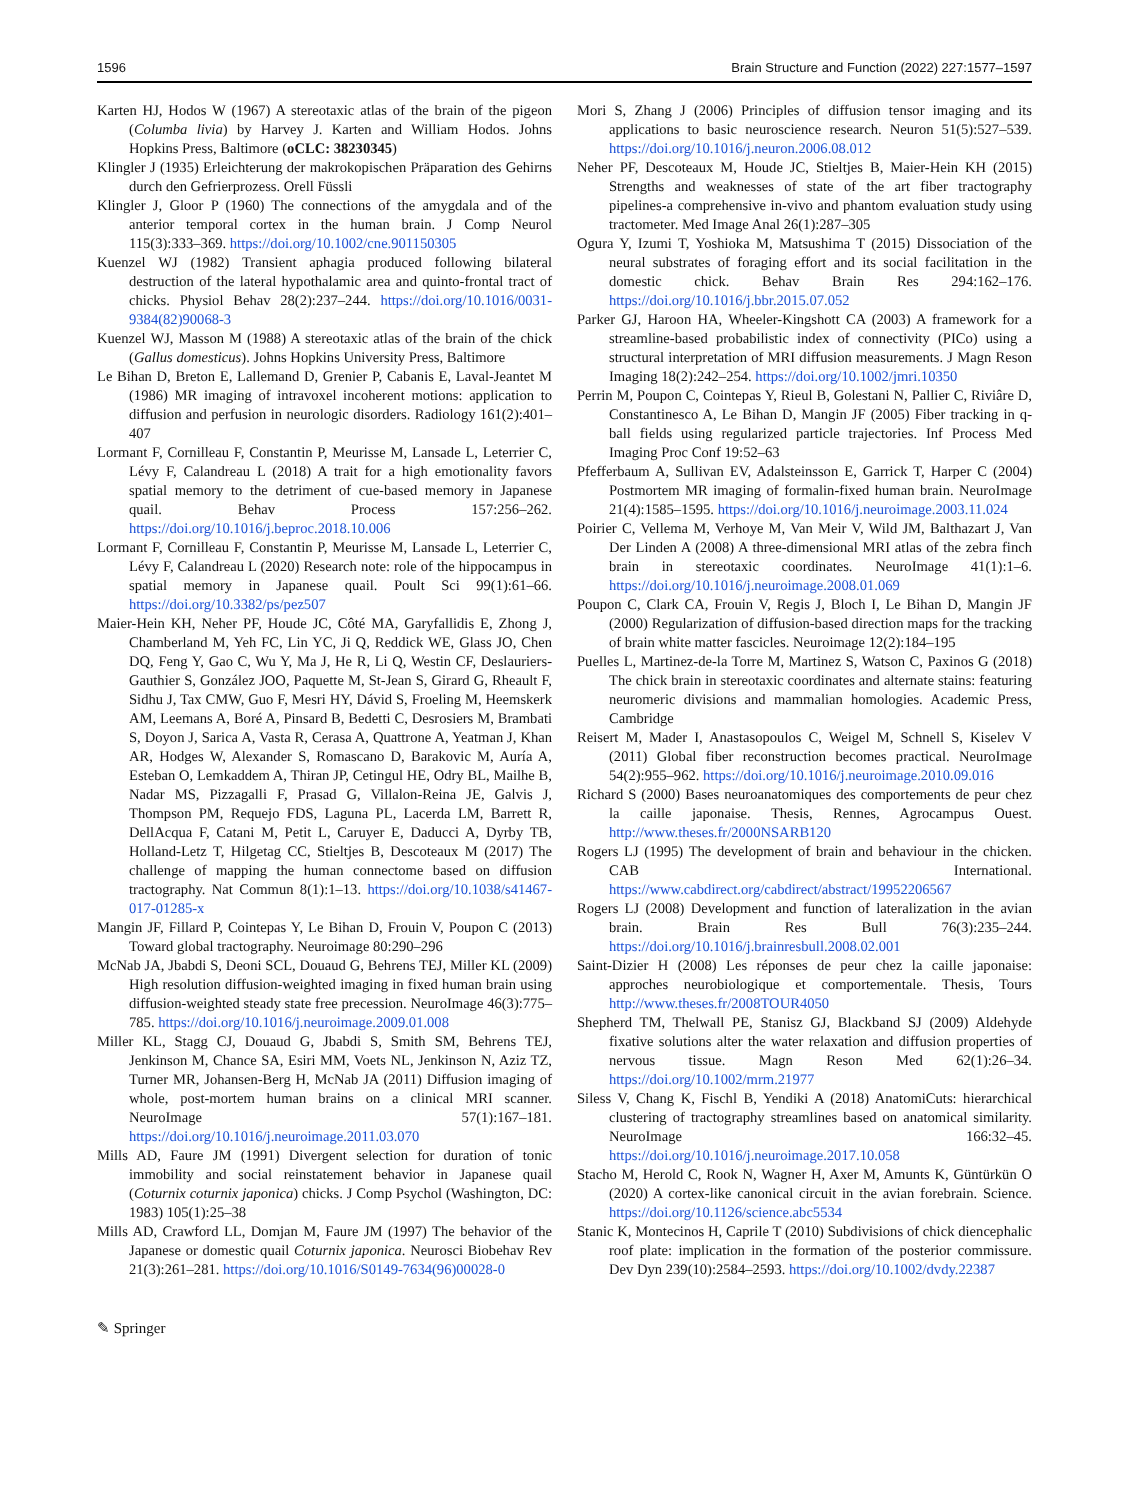1596 Brain Structure and Function (2022) 227:1577–1597
Karten HJ, Hodos W (1967) A stereotaxic atlas of the brain of the pigeon (Columba livia) by Harvey J. Karten and William Hodos. Johns Hopkins Press, Baltimore (oCLC: 38230345)
Klingler J (1935) Erleichterung der makrokopischen Präparation des Gehirns durch den Gefrierprozess. Orell Füssli
Klingler J, Gloor P (1960) The connections of the amygdala and of the anterior temporal cortex in the human brain. J Comp Neurol 115(3):333–369. https://doi.org/10.1002/cne.901150305
Kuenzel WJ (1982) Transient aphagia produced following bilateral destruction of the lateral hypothalamic area and quinto-frontal tract of chicks. Physiol Behav 28(2):237–244. https://doi.org/10.1016/0031-9384(82)90068-3
Kuenzel WJ, Masson M (1988) A stereotaxic atlas of the brain of the chick (Gallus domesticus). Johns Hopkins University Press, Baltimore
Le Bihan D, Breton E, Lallemand D, Grenier P, Cabanis E, Laval-Jeantet M (1986) MR imaging of intravoxel incoherent motions: application to diffusion and perfusion in neurologic disorders. Radiology 161(2):401–407
Lormant F, Cornilleau F, Constantin P, Meurisse M, Lansade L, Leterrier C, Lévy F, Calandreau L (2018) A trait for a high emotionality favors spatial memory to the detriment of cue-based memory in Japanese quail. Behav Process 157:256–262. https://doi.org/10.1016/j.beproc.2018.10.006
Lormant F, Cornilleau F, Constantin P, Meurisse M, Lansade L, Leterrier C, Lévy F, Calandreau L (2020) Research note: role of the hippocampus in spatial memory in Japanese quail. Poult Sci 99(1):61–66. https://doi.org/10.3382/ps/pez507
Maier-Hein KH, Neher PF, Houde JC, Côté MA, Garyfallidis E, Zhong J, Chamberland M, Yeh FC, Lin YC, Ji Q, Reddick WE, Glass JO, Chen DQ, Feng Y, Gao C, Wu Y, Ma J, He R, Li Q, Westin CF, Deslauriers-Gauthier S, González JOO, Paquette M, St-Jean S, Girard G, Rheault F, Sidhu J, Tax CMW, Guo F, Mesri HY, Dávid S, Froeling M, Heemskerk AM, Leemans A, Boré A, Pinsard B, Bedetti C, Desrosiers M, Brambati S, Doyon J, Sarica A, Vasta R, Cerasa A, Quattrone A, Yeatman J, Khan AR, Hodges W, Alexander S, Romascano D, Barakovic M, Auría A, Esteban O, Lemkaddem A, Thiran JP, Cetingul HE, Odry BL, Mailhe B, Nadar MS, Pizzagalli F, Prasad G, Villalon-Reina JE, Galvis J, Thompson PM, Requejo FDS, Laguna PL, Lacerda LM, Barrett R, DellAcqua F, Catani M, Petit L, Caruyer E, Daducci A, Dyrby TB, Holland-Letz T, Hilgetag CC, Stieltjes B, Descoteaux M (2017) The challenge of mapping the human connectome based on diffusion tractography. Nat Commun 8(1):1–13. https://doi.org/10.1038/s41467-017-01285-x
Mangin JF, Fillard P, Cointepas Y, Le Bihan D, Frouin V, Poupon C (2013) Toward global tractography. Neuroimage 80:290–296
McNab JA, Jbabdi S, Deoni SCL, Douaud G, Behrens TEJ, Miller KL (2009) High resolution diffusion-weighted imaging in fixed human brain using diffusion-weighted steady state free precession. NeuroImage 46(3):775–785. https://doi.org/10.1016/j.neuroimage.2009.01.008
Miller KL, Stagg CJ, Douaud G, Jbabdi S, Smith SM, Behrens TEJ, Jenkinson M, Chance SA, Esiri MM, Voets NL, Jenkinson N, Aziz TZ, Turner MR, Johansen-Berg H, McNab JA (2011) Diffusion imaging of whole, post-mortem human brains on a clinical MRI scanner. NeuroImage 57(1):167–181. https://doi.org/10.1016/j.neuroimage.2011.03.070
Mills AD, Faure JM (1991) Divergent selection for duration of tonic immobility and social reinstatement behavior in Japanese quail (Coturnix coturnix japonica) chicks. J Comp Psychol (Washington, DC: 1983) 105(1):25–38
Mills AD, Crawford LL, Domjan M, Faure JM (1997) The behavior of the Japanese or domestic quail Coturnix japonica. Neurosci Biobehav Rev 21(3):261–281. https://doi.org/10.1016/S0149-7634(96)00028-0
Mori S, Zhang J (2006) Principles of diffusion tensor imaging and its applications to basic neuroscience research. Neuron 51(5):527–539. https://doi.org/10.1016/j.neuron.2006.08.012
Neher PF, Descoteaux M, Houde JC, Stieltjes B, Maier-Hein KH (2015) Strengths and weaknesses of state of the art fiber tractography pipelines-a comprehensive in-vivo and phantom evaluation study using tractometer. Med Image Anal 26(1):287–305
Ogura Y, Izumi T, Yoshioka M, Matsushima T (2015) Dissociation of the neural substrates of foraging effort and its social facilitation in the domestic chick. Behav Brain Res 294:162–176. https://doi.org/10.1016/j.bbr.2015.07.052
Parker GJ, Haroon HA, Wheeler-Kingshott CA (2003) A framework for a streamline-based probabilistic index of connectivity (PICo) using a structural interpretation of MRI diffusion measurements. J Magn Reson Imaging 18(2):242–254. https://doi.org/10.1002/jmri.10350
Perrin M, Poupon C, Cointepas Y, Rieul B, Golestani N, Pallier C, Riviâre D, Constantinesco A, Le Bihan D, Mangin JF (2005) Fiber tracking in q-ball fields using regularized particle trajectories. Inf Process Med Imaging Proc Conf 19:52–63
Pfefferbaum A, Sullivan EV, Adalsteinsson E, Garrick T, Harper C (2004) Postmortem MR imaging of formalin-fixed human brain. NeuroImage 21(4):1585–1595. https://doi.org/10.1016/j.neuroimage.2003.11.024
Poirier C, Vellema M, Verhoye M, Van Meir V, Wild JM, Balthazart J, Van Der Linden A (2008) A three-dimensional MRI atlas of the zebra finch brain in stereotaxic coordinates. NeuroImage 41(1):1–6. https://doi.org/10.1016/j.neuroimage.2008.01.069
Poupon C, Clark CA, Frouin V, Regis J, Bloch I, Le Bihan D, Mangin JF (2000) Regularization of diffusion-based direction maps for the tracking of brain white matter fascicles. Neuroimage 12(2):184–195
Puelles L, Martinez-de-la Torre M, Martinez S, Watson C, Paxinos G (2018) The chick brain in stereotaxic coordinates and alternate stains: featuring neuromeric divisions and mammalian homologies. Academic Press, Cambridge
Reisert M, Mader I, Anastasopoulos C, Weigel M, Schnell S, Kiselev V (2011) Global fiber reconstruction becomes practical. NeuroImage 54(2):955–962. https://doi.org/10.1016/j.neuroimage.2010.09.016
Richard S (2000) Bases neuroanatomiques des comportements de peur chez la caille japonaise. Thesis, Rennes, Agrocampus Ouest. http://www.theses.fr/2000NSARB120
Rogers LJ (1995) The development of brain and behaviour in the chicken. CAB International. https://www.cabdirect.org/cabdirect/abstract/19952206567
Rogers LJ (2008) Development and function of lateralization in the avian brain. Brain Res Bull 76(3):235–244. https://doi.org/10.1016/j.brainresbull.2008.02.001
Saint-Dizier H (2008) Les réponses de peur chez la caille japonaise: approches neurobiologique et comportementale. Thesis, Tours http://www.theses.fr/2008TOUR4050
Shepherd TM, Thelwall PE, Stanisz GJ, Blackband SJ (2009) Aldehyde fixative solutions alter the water relaxation and diffusion properties of nervous tissue. Magn Reson Med 62(1):26–34. https://doi.org/10.1002/mrm.21977
Siless V, Chang K, Fischl B, Yendiki A (2018) AnatomiCuts: hierarchical clustering of tractography streamlines based on anatomical similarity. NeuroImage 166:32–45. https://doi.org/10.1016/j.neuroimage.2017.10.058
Stacho M, Herold C, Rook N, Wagner H, Axer M, Amunts K, Güntürkün O (2020) A cortex-like canonical circuit in the avian forebrain. Science. https://doi.org/10.1126/science.abc5534
Stanic K, Montecinos H, Caprile T (2010) Subdivisions of chick diencephalic roof plate: implication in the formation of the posterior commissure. Dev Dyn 239(10):2584–2593. https://doi.org/10.1002/dvdy.22387
✎ Springer